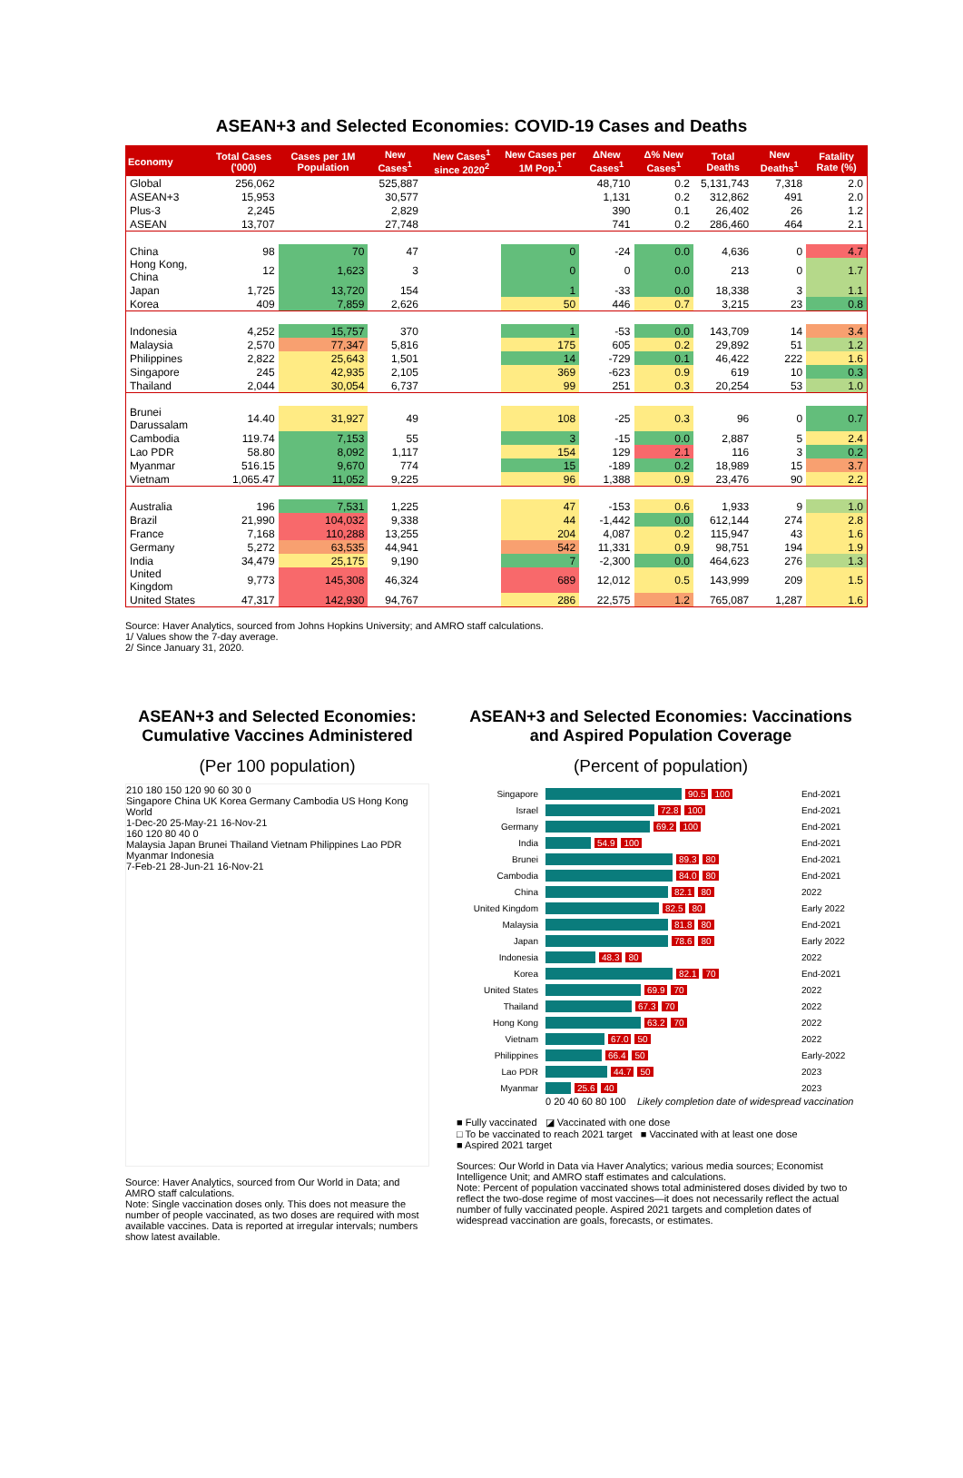ASEAN+3 and Selected Economies: COVID-19 Cases and Deaths
| Economy | Total Cases ('000) | Cases per 1M Population | New Cases<sup>1</sup> | New Cases<sup>1</sup> since 2020<sup>2</sup> | New Cases per 1M Pop.<sup>1</sup> | ΔNew Cases<sup>1</sup> | Δ% New Cases<sup>1</sup> | Total Deaths | New Deaths<sup>1</sup> | Fatality Rate (%) |
| --- | --- | --- | --- | --- | --- | --- | --- | --- | --- | --- |
| Global | 256,062 | | 525,887 | | | 48,710 | 0.2 | 5,131,743 | 7,318 | 2.0 |
| ASEAN+3 | 15,953 | | 30,577 | | | 1,131 | 0.2 | 312,862 | 491 | 2.0 |
| Plus-3 | 2,245 | | 2,829 | | | 390 | 0.1 | 26,402 | 26 | 1.2 |
| ASEAN | 13,707 | | 27,748 | | | 741 | 0.2 | 286,460 | 464 | 2.1 |
| China | 98 | 70 | 47 | | 0 | -24 | 0.0 | 4,636 | 0 | 4.7 |
| Hong Kong, China | 12 | 1,623 | 3 | | 0 | 0 | 0.0 | 213 | 0 | 1.7 |
| Japan | 1,725 | 13,720 | 154 | | 1 | -33 | 0.0 | 18,338 | 3 | 1.1 |
| Korea | 409 | 7,859 | 2,626 | | 50 | 446 | 0.7 | 3,215 | 23 | 0.8 |
| Indonesia | 4,252 | 15,757 | 370 | | 1 | -53 | 0.0 | 143,709 | 14 | 3.4 |
| Malaysia | 2,570 | 77,347 | 5,816 | | 175 | 605 | 0.2 | 29,892 | 51 | 1.2 |
| Philippines | 2,822 | 25,643 | 1,501 | | 14 | -729 | 0.1 | 46,422 | 222 | 1.6 |
| Singapore | 245 | 42,935 | 2,105 | | 369 | -623 | 0.9 | 619 | 10 | 0.3 |
| Thailand | 2,044 | 30,054 | 6,737 | | 99 | 251 | 0.3 | 20,254 | 53 | 1.0 |
| Brunei Darussalam | 14.40 | 31,927 | 49 | | 108 | -25 | 0.3 | 96 | 0 | 0.7 |
| Cambodia | 119.74 | 7,153 | 55 | | 3 | -15 | 0.0 | 2,887 | 5 | 2.4 |
| Lao PDR | 58.80 | 8,092 | 1,117 | | 154 | 129 | 2.1 | 116 | 3 | 0.2 |
| Myanmar | 516.15 | 9,670 | 774 | | 15 | -189 | 0.2 | 18,989 | 15 | 3.7 |
| Vietnam | 1,065.47 | 11,052 | 9,225 | | 96 | 1,388 | 0.9 | 23,476 | 90 | 2.2 |
| Australia | 196 | 7,531 | 1,225 | | 47 | -153 | 0.6 | 1,933 | 9 | 1.0 |
| Brazil | 21,990 | 104,032 | 9,338 | | 44 | -1,442 | 0.0 | 612,144 | 274 | 2.8 |
| France | 7,168 | 110,288 | 13,255 | | 204 | 4,087 | 0.2 | 115,947 | 43 | 1.6 |
| Germany | 5,272 | 63,535 | 44,941 | | 542 | 11,331 | 0.9 | 98,751 | 194 | 1.9 |
| India | 34,479 | 25,175 | 9,190 | | 7 | -2,300 | 0.0 | 464,623 | 276 | 1.3 |
| United Kingdom | 9,773 | 145,308 | 46,324 | | 689 | 12,012 | 0.5 | 143,999 | 209 | 1.5 |
| United States | 47,317 | 142,930 | 94,767 | | 286 | 22,575 | 1.2 | 765,087 | 1,287 | 1.6 |
Source: Haver Analytics, sourced from Johns Hopkins University; and AMRO staff calculations.
1/ Values show the 7-day average.
2/ Since January 31, 2020.
ASEAN+3 and Selected Economies: Cumulative Vaccines Administered
(Per 100 population)
210 180 150 120 90 60 30 0
Singapore China UK Korea Germany Cambodia US Hong Kong World
1-Dec-20 25-May-21 16-Nov-21
160 120 80 40 0
Malaysia Japan Brunei Thailand Vietnam Philippines Lao PDR Myanmar Indonesia
7-Feb-21 28-Jun-21 16-Nov-21
Source: Haver Analytics, sourced from Our World in Data; and AMRO staff calculations.
Note: Single vaccination doses only. This does not measure the number of people vaccinated, as two doses are required with most available vaccines. Data is reported at irregular intervals; numbers show latest available.
ASEAN+3 and Selected Economies: Vaccinations and Aspired Population Coverage
(Percent of population)
Singapore 90.5 100 End-2021
Israel 72.8 100 End-2021
Germany 69.2 100 End-2021
India 54.9 100 End-2021
Brunei 89.3 80 End-2021
Cambodia 84.0 80 End-2021
China 82.1 80 2022
United Kingdom 82.5 80 Early 2022
Malaysia 81.8 80 End-2021
Japan 78.6 80 Early 2022
Indonesia 48.3 80 2022
Korea 82.1 70 End-2021
United States 69.9 70 2022
Thailand 67.3 70 2022
Hong Kong 63.2 70 2022
Vietnam 67.0 50 2022
Philippines 66.4 50 Early-2022
Lao PDR 44.7 50 2023
Myanmar 25.6 40 2023
0 20 40 60 80 100 Likely completion date of widespread vaccination
■ Fully vaccinated ◪ Vaccinated with one dose
□ To be vaccinated to reach 2021 target ■ Vaccinated with at least one dose
■ Aspired 2021 target
Sources: Our World in Data via Haver Analytics; various media sources; Economist Intelligence Unit; and AMRO staff estimates and calculations.
Note: Percent of population vaccinated shows total administered doses divided by two to reflect the two-dose regime of most vaccines—it does not necessarily reflect the actual number of fully vaccinated people. Aspired 2021 targets and completion dates of widespread vaccination are goals, forecasts, or estimates.